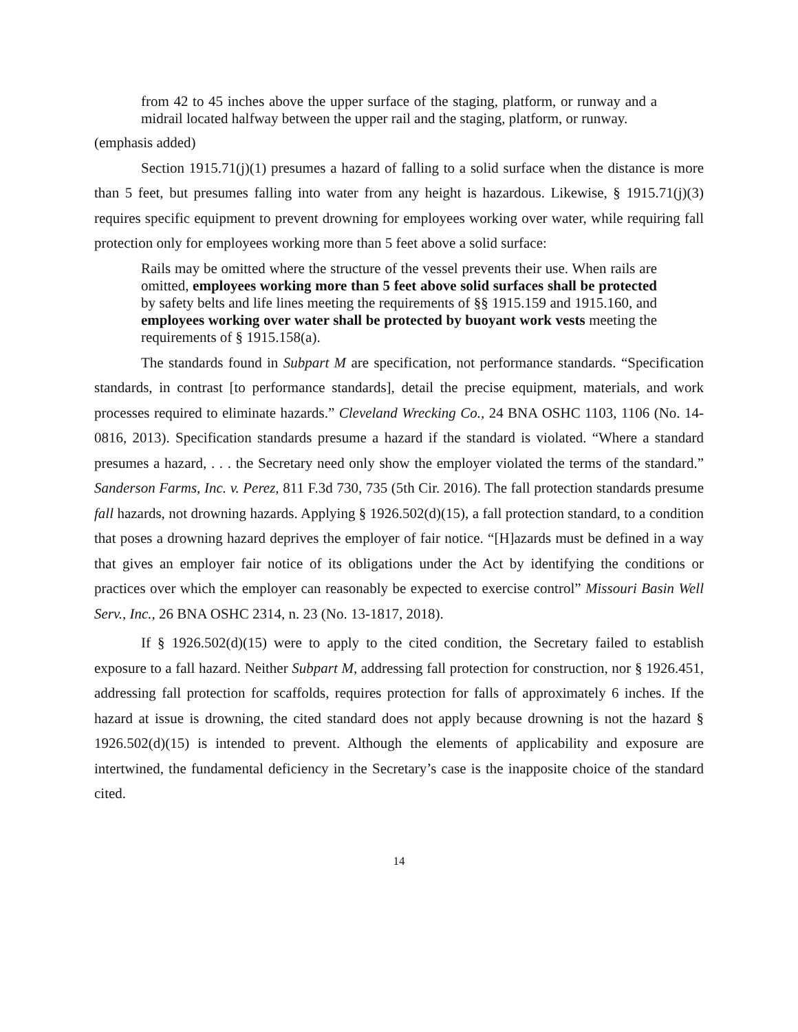from 42 to 45 inches above the upper surface of the staging, platform, or runway and a midrail located halfway between the upper rail and the staging, platform, or runway.
(emphasis added)
Section 1915.71(j)(1) presumes a hazard of falling to a solid surface when the distance is more than 5 feet, but presumes falling into water from any height is hazardous. Likewise, § 1915.71(j)(3) requires specific equipment to prevent drowning for employees working over water, while requiring fall protection only for employees working more than 5 feet above a solid surface:
Rails may be omitted where the structure of the vessel prevents their use. When rails are omitted, employees working more than 5 feet above solid surfaces shall be protected by safety belts and life lines meeting the requirements of §§ 1915.159 and 1915.160, and employees working over water shall be protected by buoyant work vests meeting the requirements of § 1915.158(a).
The standards found in Subpart M are specification, not performance standards. “Specification standards, in contrast [to performance standards], detail the precise equipment, materials, and work processes required to eliminate hazards.” Cleveland Wrecking Co., 24 BNA OSHC 1103, 1106 (No. 14-0816, 2013). Specification standards presume a hazard if the standard is violated. “Where a standard presumes a hazard, . . . the Secretary need only show the employer violated the terms of the standard.” Sanderson Farms, Inc. v. Perez, 811 F.3d 730, 735 (5th Cir. 2016). The fall protection standards presume fall hazards, not drowning hazards. Applying § 1926.502(d)(15), a fall protection standard, to a condition that poses a drowning hazard deprives the employer of fair notice. “[H]azards must be defined in a way that gives an employer fair notice of its obligations under the Act by identifying the conditions or practices over which the employer can reasonably be expected to exercise control” Missouri Basin Well Serv., Inc., 26 BNA OSHC 2314, n. 23 (No. 13-1817, 2018).
If § 1926.502(d)(15) were to apply to the cited condition, the Secretary failed to establish exposure to a fall hazard. Neither Subpart M, addressing fall protection for construction, nor § 1926.451, addressing fall protection for scaffolds, requires protection for falls of approximately 6 inches. If the hazard at issue is drowning, the cited standard does not apply because drowning is not the hazard § 1926.502(d)(15) is intended to prevent. Although the elements of applicability and exposure are intertwined, the fundamental deficiency in the Secretary’s case is the inapposite choice of the standard cited.
14